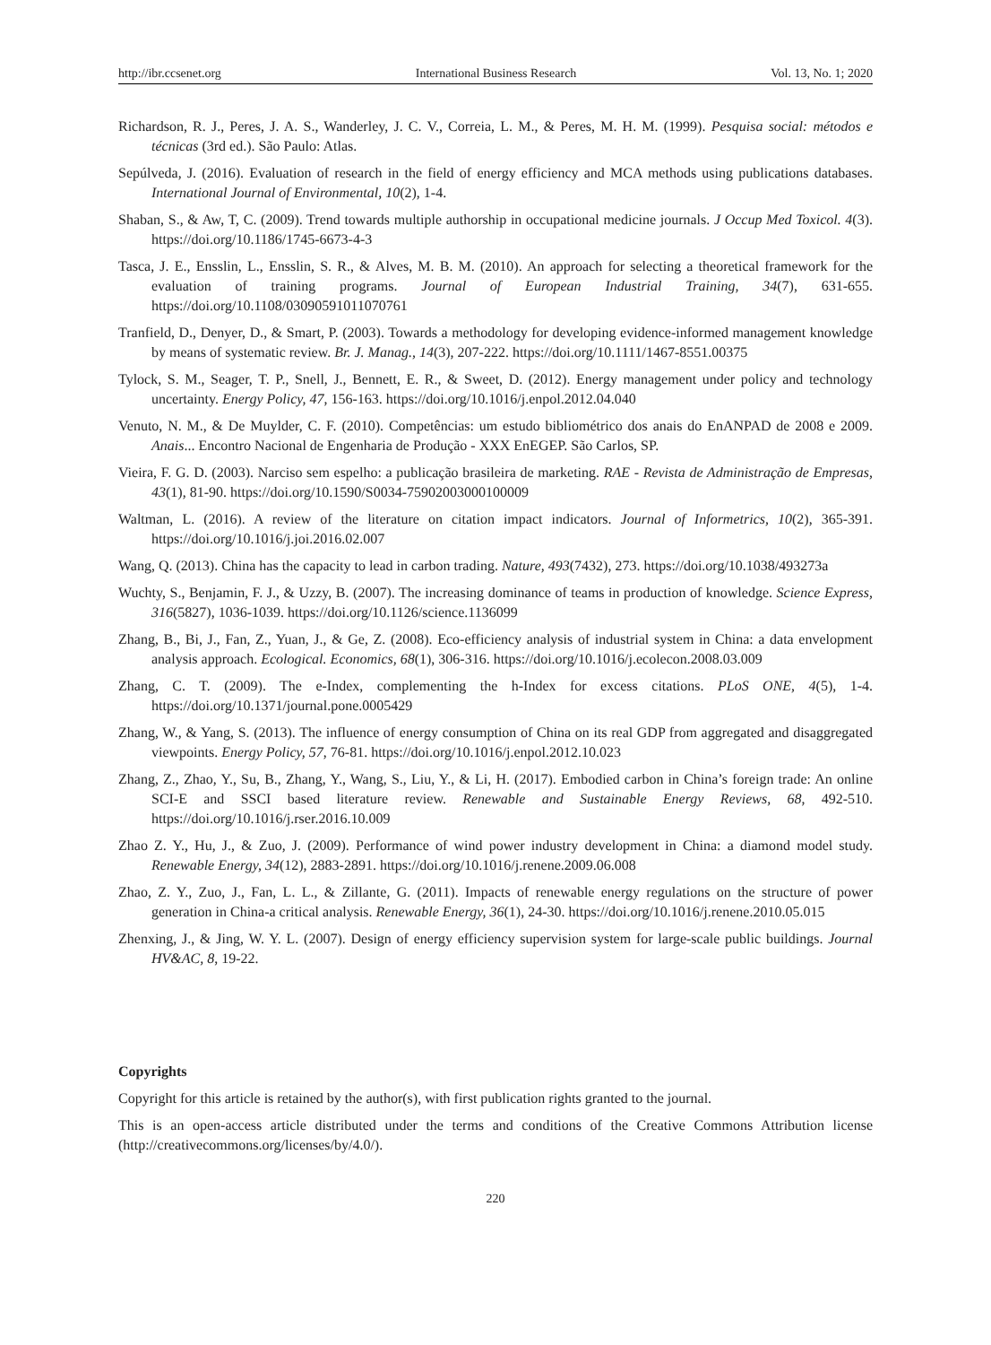http://ibr.ccsenet.org International Business Research Vol. 13, No. 1; 2020
Richardson, R. J., Peres, J. A. S., Wanderley, J. C. V., Correia, L. M., & Peres, M. H. M. (1999). Pesquisa social: métodos e técnicas (3rd ed.). São Paulo: Atlas.
Sepúlveda, J. (2016). Evaluation of research in the field of energy efficiency and MCA methods using publications databases. International Journal of Environmental, 10(2), 1-4.
Shaban, S., & Aw, T, C. (2009). Trend towards multiple authorship in occupational medicine journals. J Occup Med Toxicol. 4(3). https://doi.org/10.1186/1745-6673-4-3
Tasca, J. E., Ensslin, L., Ensslin, S. R., & Alves, M. B. M. (2010). An approach for selecting a theoretical framework for the evaluation of training programs. Journal of European Industrial Training, 34(7), 631-655. https://doi.org/10.1108/03090591011070761
Tranfield, D., Denyer, D., & Smart, P. (2003). Towards a methodology for developing evidence-informed management knowledge by means of systematic review. Br. J. Manag., 14(3), 207-222. https://doi.org/10.1111/1467-8551.00375
Tylock, S. M., Seager, T. P., Snell, J., Bennett, E. R., & Sweet, D. (2012). Energy management under policy and technology uncertainty. Energy Policy, 47, 156-163. https://doi.org/10.1016/j.enpol.2012.04.040
Venuto, N. M., & De Muylder, C. F. (2010). Competências: um estudo bibliométrico dos anais do EnANPAD de 2008 e 2009. Anais... Encontro Nacional de Engenharia de Produção - XXX EnEGEP. São Carlos, SP.
Vieira, F. G. D. (2003). Narciso sem espelho: a publicação brasileira de marketing. RAE - Revista de Administração de Empresas, 43(1), 81-90. https://doi.org/10.1590/S0034-75902003000100009
Waltman, L. (2016). A review of the literature on citation impact indicators. Journal of Informetrics, 10(2), 365-391. https://doi.org/10.1016/j.joi.2016.02.007
Wang, Q. (2013). China has the capacity to lead in carbon trading. Nature, 493(7432), 273. https://doi.org/10.1038/493273a
Wuchty, S., Benjamin, F. J., & Uzzy, B. (2007). The increasing dominance of teams in production of knowledge. Science Express, 316(5827), 1036-1039. https://doi.org/10.1126/science.1136099
Zhang, B., Bi, J., Fan, Z., Yuan, J., & Ge, Z. (2008). Eco-efficiency analysis of industrial system in China: a data envelopment analysis approach. Ecological. Economics, 68(1), 306-316. https://doi.org/10.1016/j.ecolecon.2008.03.009
Zhang, C. T. (2009). The e-Index, complementing the h-Index for excess citations. PLoS ONE, 4(5), 1-4. https://doi.org/10.1371/journal.pone.0005429
Zhang, W., & Yang, S. (2013). The influence of energy consumption of China on its real GDP from aggregated and disaggregated viewpoints. Energy Policy, 57, 76-81. https://doi.org/10.1016/j.enpol.2012.10.023
Zhang, Z., Zhao, Y., Su, B., Zhang, Y., Wang, S., Liu, Y., & Li, H. (2017). Embodied carbon in China’s foreign trade: An online SCI-E and SSCI based literature review. Renewable and Sustainable Energy Reviews, 68, 492-510. https://doi.org/10.1016/j.rser.2016.10.009
Zhao Z. Y., Hu, J., & Zuo, J. (2009). Performance of wind power industry development in China: a diamond model study. Renewable Energy, 34(12), 2883-2891. https://doi.org/10.1016/j.renene.2009.06.008
Zhao, Z. Y., Zuo, J., Fan, L. L., & Zillante, G. (2011). Impacts of renewable energy regulations on the structure of power generation in China-a critical analysis. Renewable Energy, 36(1), 24-30. https://doi.org/10.1016/j.renene.2010.05.015
Zhenxing, J., & Jing, W. Y. L. (2007). Design of energy efficiency supervision system for large-scale public buildings. Journal HV&AC, 8, 19-22.
Copyrights
Copyright for this article is retained by the author(s), with first publication rights granted to the journal.
This is an open-access article distributed under the terms and conditions of the Creative Commons Attribution license (http://creativecommons.org/licenses/by/4.0/).
220